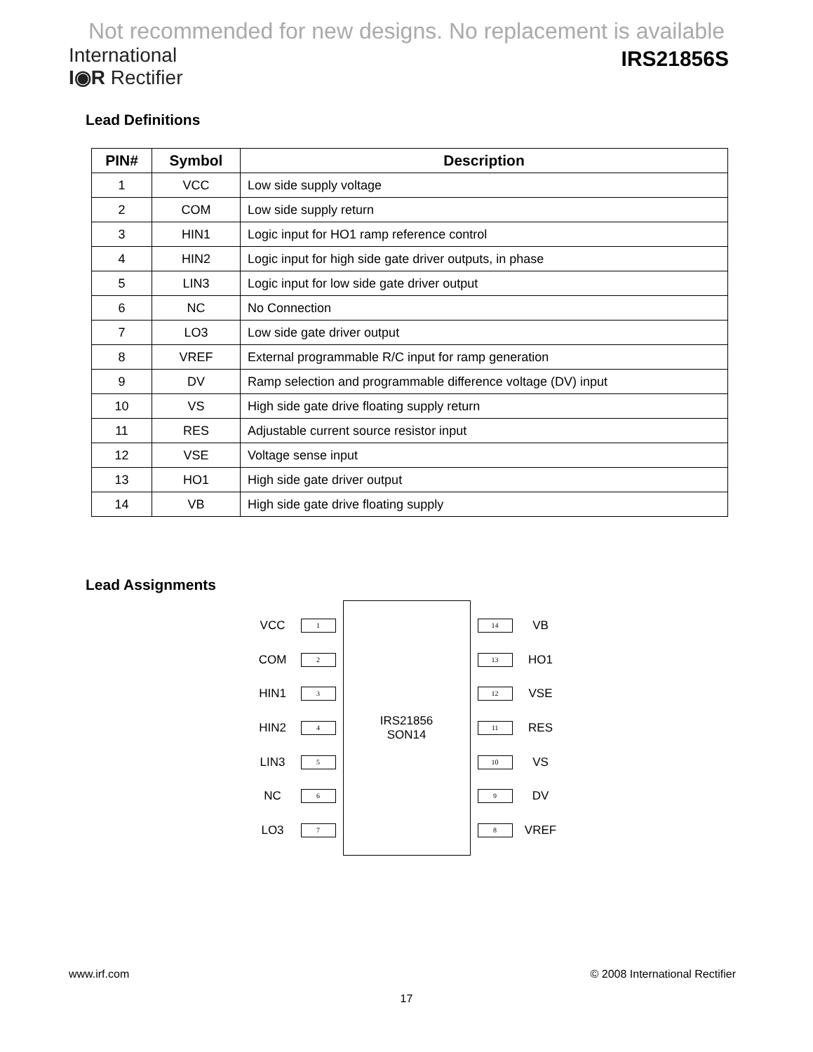Not recommended for new designs. No replacement is available
International
I◉R Rectifier
IRS21856S
Lead Definitions
| PIN# | Symbol | Description |
| --- | --- | --- |
| 1 | VCC | Low side supply voltage |
| 2 | COM | Low side supply return |
| 3 | HIN1 | Logic input for HO1 ramp reference control |
| 4 | HIN2 | Logic input for high side gate driver outputs, in phase |
| 5 | LIN3 | Logic input for low side gate driver output |
| 6 | NC | No Connection |
| 7 | LO3 | Low side gate driver output |
| 8 | VREF | External programmable R/C input for ramp generation |
| 9 | DV | Ramp selection and programmable difference voltage (DV) input |
| 10 | VS | High side gate drive floating supply return |
| 11 | RES | Adjustable current source resistor input |
| 12 | VSE | Voltage sense input |
| 13 | HO1 | High side gate driver output |
| 14 | VB | High side gate drive floating supply |
Lead Assignments
VCC 1
COM 2
HIN1 3
HIN2 4
LIN3 5
NC 6
LO3 7
IRS21856
SON14
14 VB
13 HO1
12 VSE
11 RES
10 VS
9 DV
8 VREF
www.irf.com © 2008 International Rectifier
17